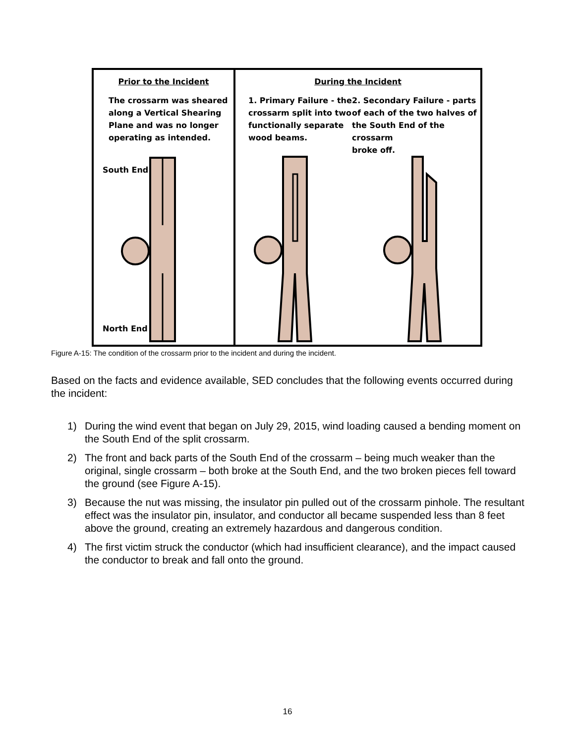Prior to the Incident
The crossarm was sheared
along a Vertical Shearing
Plane and was no longer
operating as intended.
South End
North End
During the Incident
1. Primary Failure - the
crossarm split into two
functionally separate
wood beams.
2. Secondary Failure - parts
of each of the two halves of
the South End of the crossarm
broke off.
Figure A-15: The condition of the crossarm prior to the incident and during the incident.
Based on the facts and evidence available, SED concludes that the following events occurred during the incident:
1) During the wind event that began on July 29, 2015, wind loading caused a bending moment on the South End of the split crossarm.
2) The front and back parts of the South End of the crossarm – being much weaker than the original, single crossarm – both broke at the South End, and the two broken pieces fell toward the ground (see Figure A-15).
3) Because the nut was missing, the insulator pin pulled out of the crossarm pinhole. The resultant effect was the insulator pin, insulator, and conductor all became suspended less than 8 feet above the ground, creating an extremely hazardous and dangerous condition.
4) The first victim struck the conductor (which had insufficient clearance), and the impact caused the conductor to break and fall onto the ground.
16